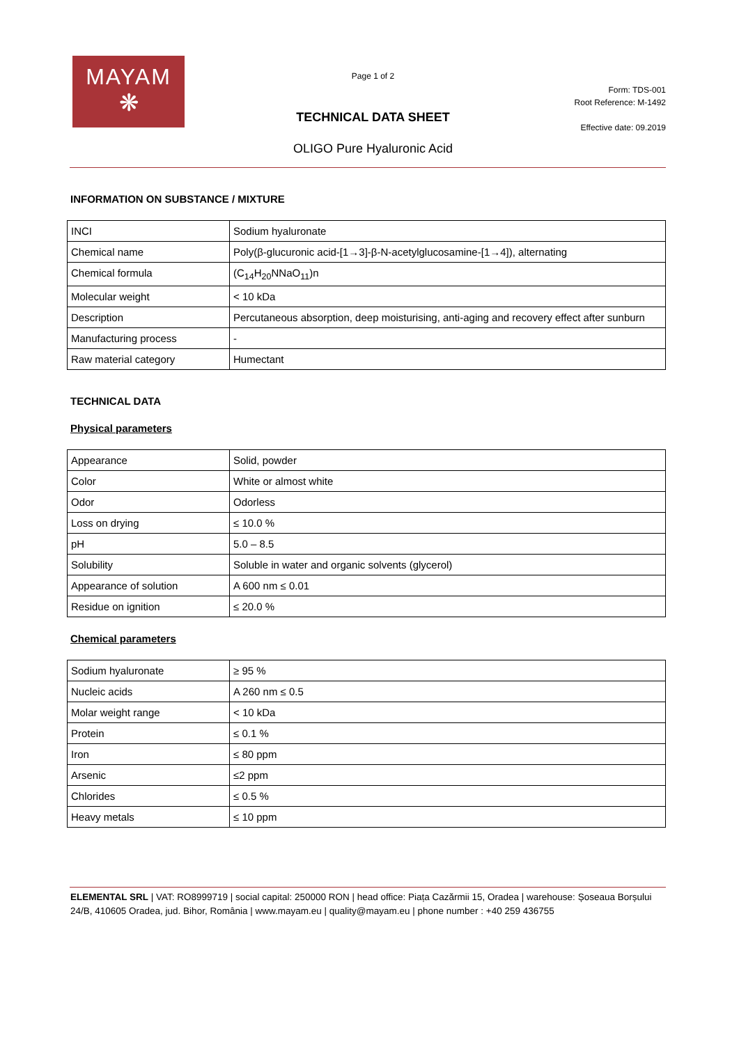MAYAM
❋
Page 1 of 2
TECHNICAL DATA SHEET
OLIGO Pure Hyaluronic Acid
Form: TDS-001
Root Reference: M-1492
Effective date: 09.2019
INFORMATION ON SUBSTANCE / MIXTURE
| INCI | Sodium hyaluronate |
| Chemical name | Poly(β-glucuronic acid-[1→3]-β-N-acetylglucosamine-[1→4]), alternating |
| Chemical formula | (C<sub>14</sub>H<sub>20</sub>NNaO<sub>11</sub>)n |
| Molecular weight | < 10 kDa |
| Description | Percutaneous absorption, deep moisturising, anti-aging and recovery effect after sunburn |
| Manufacturing process | - |
| Raw material category | Humectant |
TECHNICAL DATA
Physical parameters
| Appearance | Solid, powder |
| Color | White or almost white |
| Odor | Odorless |
| Loss on drying | ≤ 10.0 % |
| pH | 5.0 – 8.5 |
| Solubility | Soluble in water and organic solvents (glycerol) |
| Appearance of solution | A 600 nm ≤ 0.01 |
| Residue on ignition | ≤ 20.0 % |
Chemical parameters
| Sodium hyaluronate | ≥ 95 % |
| Nucleic acids | A 260 nm ≤ 0.5 |
| Molar weight range | < 10 kDa |
| Protein | ≤ 0.1 % |
| Iron | ≤ 80 ppm |
| Arsenic | ≤2 ppm |
| Chlorides | ≤ 0.5 % |
| Heavy metals | ≤ 10 ppm |
ELEMENTAL SRL | VAT: RO8999719 | social capital: 250000 RON | head office: Piața Cazărmii 15, Oradea | warehouse: Șoseaua Borșului 24/B, 410605 Oradea, jud. Bihor, România | www.mayam.eu | quality@mayam.eu | phone number : +40 259 436755